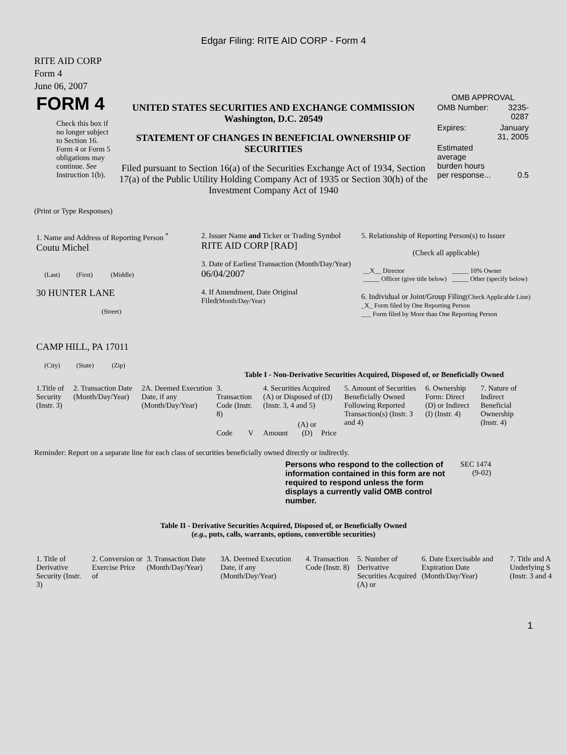Edgar Filing: RITE AID CORP - Form 4
RITE AID CORP
Form 4
June 06, 2007
| FORM 4 Check this box if no longer subject to Section 16. Form 4 or Form 5 obligations may continue. See Instruction 1(b). | UNITED STATES SECURITIES AND EXCHANGE COMMISSION Washington, D.C. 20549 STATEMENT OF CHANGES IN BENEFICIAL OWNERSHIP OF SECURITIES Filed pursuant to Section 16(a) of the Securities Exchange Act of 1934, Section 17(a) of the Public Utility Holding Company Act of 1935 or Section 30(h) of the Investment Company Act of 1940 | OMB APPROVAL / OMB Number: / 3235-0287 / / Expires: / January 31, 2005 / / Estimated average burden hours per response... / 0.5 / |
(Print or Type Responses)
| 1. Name and Address of Reporting Person <sup>*</sup> Coutu Michel (Last) (First) (Middle) 30 HUNTER LANE (Street) CAMP HILL, PA 17011 (City) (State) (Zip) | 2. Issuer Name and Ticker or Trading Symbol RITE AID CORP [RAD] 3. Date of Earliest Transaction (Month/Day/Year) 06/04/2007 4. If Amendment, Date Original Filed (Month/Day/Year) | 5. Relationship of Reporting Person(s) to Issuer (Check all applicable) / __X__ Director _____ Officer (give title below) / _____ 10% Owner _____ Other (specify below) / 6. Individual or Joint/Group Filing (Check Applicable Line) _X_ Form filed by One Reporting Person ___ Form filed by More than One Reporting Person |
Table I - Non-Derivative Securities Acquired, Disposed of, or Beneficially Owned
| 1.Title of Security (Instr. 3) | 2. Transaction Date (Month/Day/Year) | 2A. Deemed Execution Date, if any (Month/Day/Year) | 3. Transaction Code (Instr. 8) | | 4. Securities Acquired (A) or Disposed of (D) (Instr. 3, 4 and 5) | | | 5. Amount of Securities Beneficially Owned Following Reported Transaction(s) (Instr. 3 and 4) | 6. Ownership Form: Direct (D) or Indirect (I) (Instr. 4) | 7. Nature of Indirect Beneficial Ownership (Instr. 4) |
| | | | Code | V | Amount | (A) or (D) | Price | | | |
Reminder: Report on a separate line for each class of securities beneficially owned directly or indirectly.
| Persons who respond to the collection of information contained in this form are not required to respond unless the form displays a currently valid OMB control number. | SEC 1474 (9-02) |
Table II - Derivative Securities Acquired, Disposed of, or Beneficially Owned
(e.g., puts, calls, warrants, options, convertible securities)
| 1. Title of Derivative Security (Instr. 3) | 2. Conversion or Exercise Price of | 3. Transaction Date (Month/Day/Year) | 3A. Deemed Execution Date, if any (Month/Day/Year) | 4. Transaction Code (Instr. 8) | 5. Number of Derivative Securities Acquired (A) or | 6. Date Exercisable and Expiration Date (Month/Day/Year) | 7. Title and A Underlying S (Instr. 3 and 4 |
1